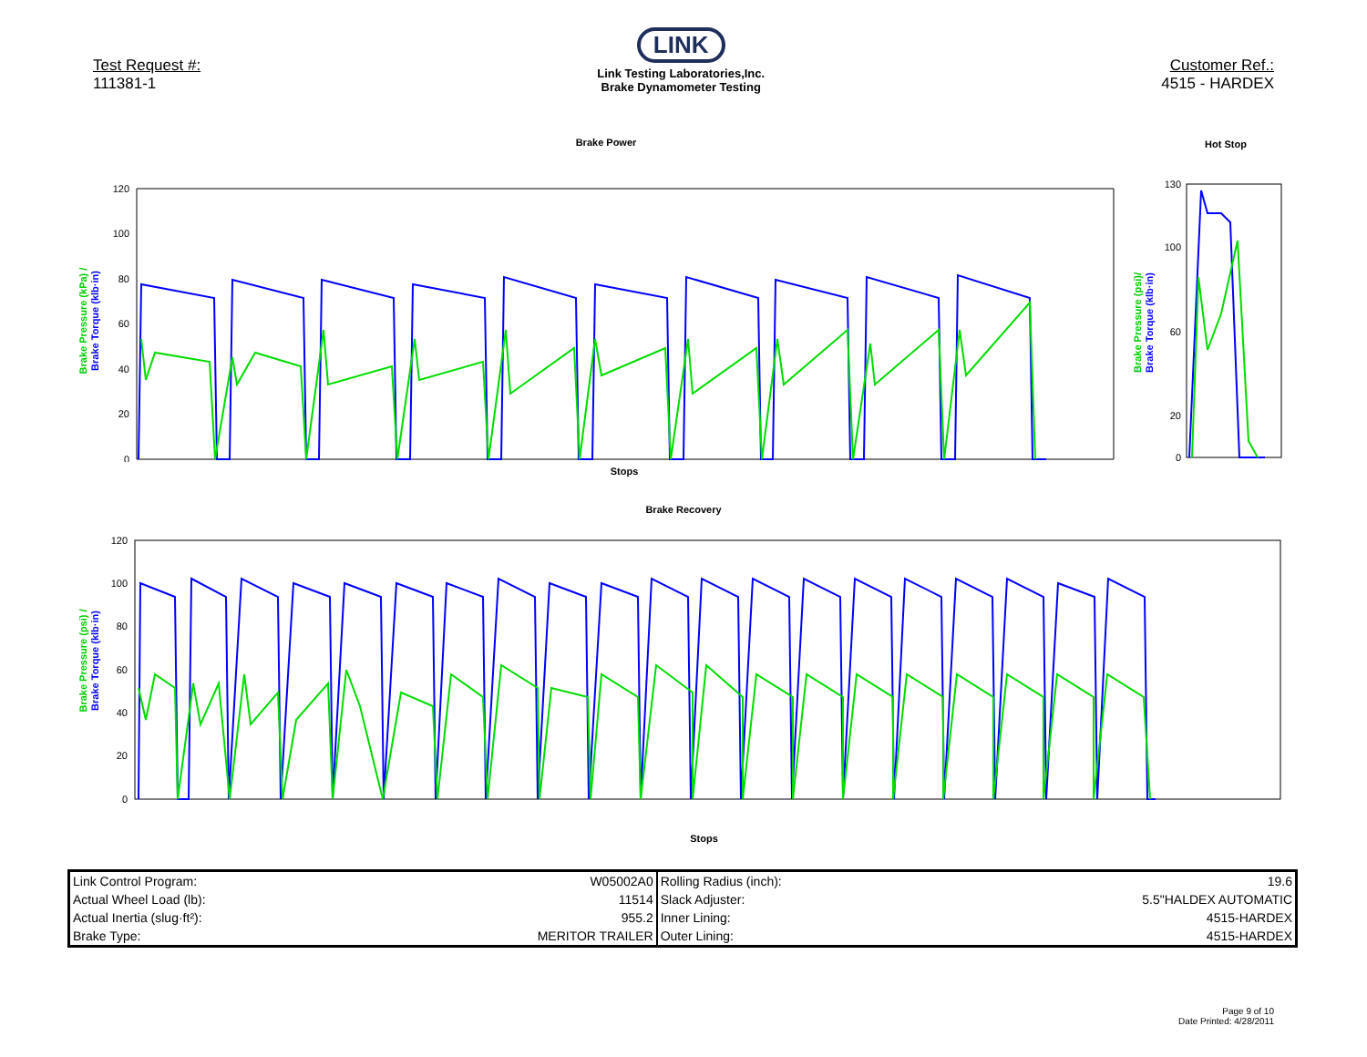Test Request #:
111381-1
LINK
Link Testing Laboratories,Inc.
Brake Dynamometer Testing
Customer Ref.:
4515 - HARDEX
Brake Power
Brake Pressure (kPa) /
Brake Torque (klb·in)
120
100
80
60
40
20
0
Stops
Hot Stop
Brake Pressure (psi)/
Brake Torque (klb·in)
130
100
60
20
0
Brake Recovery
Brake Pressure (psi) /
Brake Torque (klb·in)
120
100
80
60
40
20
0
Stops
| Link Control Program: | W05002A0 | Rolling Radius (inch): | 19.6 |
| Actual Wheel Load (lb): | 11514 | Slack Adjuster: | 5.5"HALDEX AUTOMATIC |
| Actual Inertia (slug·ft²): | 955.2 | Inner Lining: | 4515-HARDEX |
| Brake Type: | MERITOR TRAILER | Outer Lining: | 4515-HARDEX |
Page 9 of 10
Date Printed: 4/28/2011